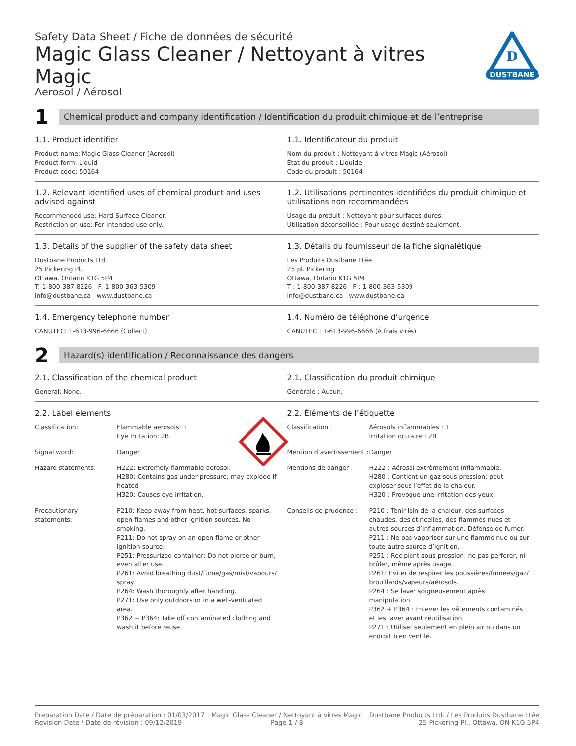Safety Data Sheet / Fiche de données de sécurité
Magic Glass Cleaner / Nettoyant à vitres Magic
Aerosol / Aérosol
DUSTBANE
D
1
Chemical product and company identification / Identification du produit chimique et de l’entreprise
1.1. Product identifier
Product name: Magic Glass Cleaner (Aerosol)
Product form: Liquid
Product code: 50164
1.1. Identificateur du produit
Nom du produit : Nettoyant à vitres Magic (Aérosol)
État du produit : Liquide
Code du produit : 50164
1.2. Relevant identified uses of chemical product and uses advised against
Recommended use: Hard Surface Cleaner.
Restriction on use: For intended use only.
1.2. Utilisations pertinentes identifiées du produit chimique et utilisations non recommandées
Usage du produit : Nettoyant pour surfaces dures.
Utilisation déconseillée : Pour usage destiné seulement.
1.3. Details of the supplier of the safety data sheet
Dustbane Products Ltd.
25 Pickering Pl.
Ottawa, Ontario K1G 5P4
T: 1-800-387-8226 F: 1-800-363-5309
info@dustbane.ca www.dustbane.ca
1.3. Détails du fournisseur de la fiche signalétique
Les Produits Dustbane Ltée
25 pl. Pickering
Ottawa, Ontario K1G 5P4
T : 1-800-387-8226 F : 1-800-363-5309
info@dustbane.ca www.dustbane.ca
1.4. Emergency telephone number
CANUTEC: 1-613-996-6666 (Collect)
1.4. Numéro de téléphone d’urgence
CANUTEC : 1-613-996-6666 (À frais virés)
2
Hazard(s) identification / Reconnaissance des dangers
2.1. Classification of the chemical product
General: None.
2.1. Classification du produit chimique
Générale : Aucun.
2.2. Label elements
Classification:
Flammable aerosols: 1
Eye Irritation: 2B
Signal word:
Danger
Hazard statements:
H222: Extremely flammable aerosol.
H280: Contains gas under pressure; may explode if heated
H320: Causes eye irritation.
Precautionary statements:
P210: Keep away from heat, hot surfaces, sparks, open flames and other ignition sources. No smoking.
P211: Do not spray on an open flame or other ignition source.
P251: Pressurized container: Do not pierce or burn, even after use.
P261: Avoid breathing dust/fume/gas/mist/vapours/ spray.
P264: Wash thoroughly after handling.
P271: Use only outdoors or in a well-ventilated area.
P362 + P364: Take off contaminated clothing and wash it before reuse.
2.2. Éléments de l’étiquette
Classification :
Aérosols inflammables : 1
Irritation oculaire : 2B
Mention d’avertissement :
Danger
Mentions de danger :
H222 : Aérosol extrêmement inflammable.
H280 : Contient un gaz sous pression; peut exploser sous l’effet de la chaleur.
H320 : Provoque une irritation des yeux.
Conseils de prudence :
P210 : Tenir loin de la chaleur, des surfaces chaudes, des étincelles, des flammes nues et autres sources d’inflammation. Défense de fumer.
P211 : Ne pas vaporiser sur une flamme nue ou sur toute autre source d’ignition.
P251 : Récipient sous pression: ne pas perforer, ni brûler, même après usage.
P261: Éviter de respirer les poussières/fumées/gaz/ brouillards/vapeurs/aérosols.
P264 : Se laver soigneusement après manipulation.
P362 + P364 : Enlever les vêtements contaminés et les laver avant réutilisation.
P271 : Utiliser seulement en plein air ou dans un endroit bien ventilé.
Preparation Date / Date de préparation : 01/03/2017
Revision Date / Date de révision : 09/12/2019
Magic Glass Cleaner / Nettoyant à vitres Magic
Page 1 / 8
Dustbane Products Ltd. / Les Produits Dustbane Ltée
25 Pickering Pl., Ottawa, ON K1G 5P4